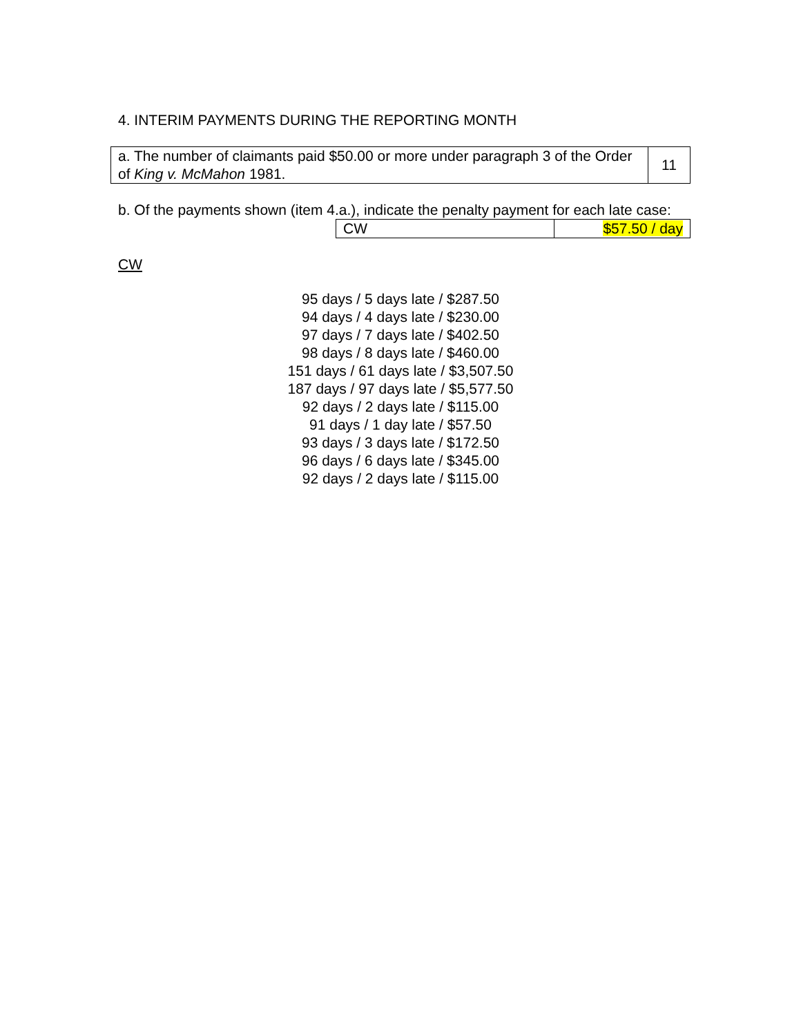4. INTERIM PAYMENTS DURING THE REPORTING MONTH
| a. The number of claimants paid $50.00 or more under paragraph 3 of the Order of King v. McMahon 1981. | 11 |
b. Of the payments shown (item 4.a.), indicate the penalty payment for each late case:
| CW | $57.50 / day |
CW
95 days / 5 days late / $287.50
94 days / 4 days late / $230.00
97 days / 7 days late / $402.50
98 days / 8 days late / $460.00
151 days / 61 days late / $3,507.50
187 days / 97 days late / $5,577.50
92 days / 2 days late / $115.00
91 days / 1 day late / $57.50
93 days / 3 days late / $172.50
96 days / 6 days late / $345.00
92 days / 2 days late / $115.00